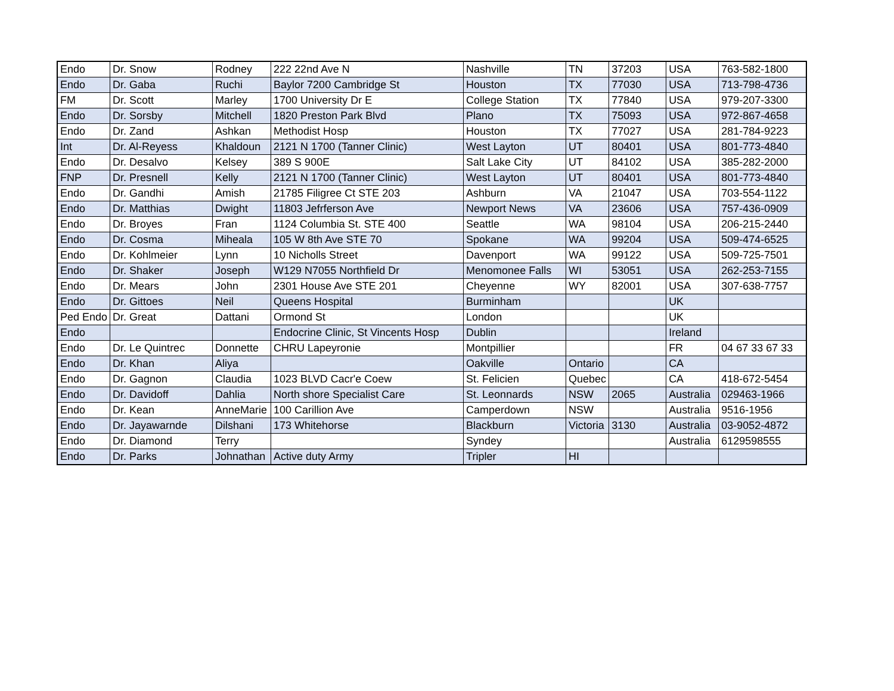| Endo | Dr. Snow | Rodney | 222 22nd Ave N | Nashville | TN | 37203 | USA | 763-582-1800 |
| Endo | Dr. Gaba | Ruchi | Baylor 7200 Cambridge St | Houston | TX | 77030 | USA | 713-798-4736 |
| FM | Dr. Scott | Marley | 1700 University Dr E | College Station | TX | 77840 | USA | 979-207-3300 |
| Endo | Dr. Sorsby | Mitchell | 1820 Preston Park Blvd | Plano | TX | 75093 | USA | 972-867-4658 |
| Endo | Dr. Zand | Ashkan | Methodist Hosp | Houston | TX | 77027 | USA | 281-784-9223 |
| Int | Dr. Al-Reyess | Khaldoun | 2121 N 1700 (Tanner Clinic) | West Layton | UT | 80401 | USA | 801-773-4840 |
| Endo | Dr. Desalvo | Kelsey | 389 S 900E | Salt Lake City | UT | 84102 | USA | 385-282-2000 |
| FNP | Dr. Presnell | Kelly | 2121 N 1700 (Tanner Clinic) | West Layton | UT | 80401 | USA | 801-773-4840 |
| Endo | Dr. Gandhi | Amish | 21785 Filigree Ct STE 203 | Ashburn | VA | 21047 | USA | 703-554-1122 |
| Endo | Dr. Matthias | Dwight | 11803 Jefrferson Ave | Newport News | VA | 23606 | USA | 757-436-0909 |
| Endo | Dr. Broyes | Fran | 1124 Columbia St. STE 400 | Seattle | WA | 98104 | USA | 206-215-2440 |
| Endo | Dr. Cosma | Miheala | 105 W 8th Ave STE 70 | Spokane | WA | 99204 | USA | 509-474-6525 |
| Endo | Dr. Kohlmeier | Lynn | 10 Nicholls Street | Davenport | WA | 99122 | USA | 509-725-7501 |
| Endo | Dr. Shaker | Joseph | W129 N7055 Northfield Dr | Menomonee Falls | WI | 53051 | USA | 262-253-7155 |
| Endo | Dr. Mears | John | 2301 House Ave STE 201 | Cheyenne | WY | 82001 | USA | 307-638-7757 |
| Endo | Dr. Gittoes | Neil | Queens Hospital | Burminham | | | UK | |
| Ped Endo | Dr. Great | Dattani | Ormond St | London | | | UK | |
| Endo | | | Endocrine Clinic, St Vincents Hosp | Dublin | | | Ireland | |
| Endo | Dr. Le Quintrec | Donnette | CHRU Lapeyronie | Montpillier | | | FR | 04 67 33 67 33 |
| Endo | Dr. Khan | Aliya | | Oakville | Ontario | | CA | |
| Endo | Dr. Gagnon | Claudia | 1023 BLVD Cacr'e Coew | St. Felicien | Quebec | | CA | 418-672-5454 |
| Endo | Dr. Davidoff | Dahlia | North shore Specialist Care | St. Leonnards | NSW | 2065 | Australia | 029463-1966 |
| Endo | Dr. Kean | AnneMarie | 100 Carillion Ave | Camperdown | NSW | | Australia | 9516-1956 |
| Endo | Dr. Jayawarnde | Dilshani | 173 Whitehorse | Blackburn | Victoria | 3130 | Australia | 03-9052-4872 |
| Endo | Dr. Diamond | Terry | | Syndey | | | Australia | 6129598555 |
| Endo | Dr. Parks | Johnathan | Active duty Army | Tripler | HI | | | |